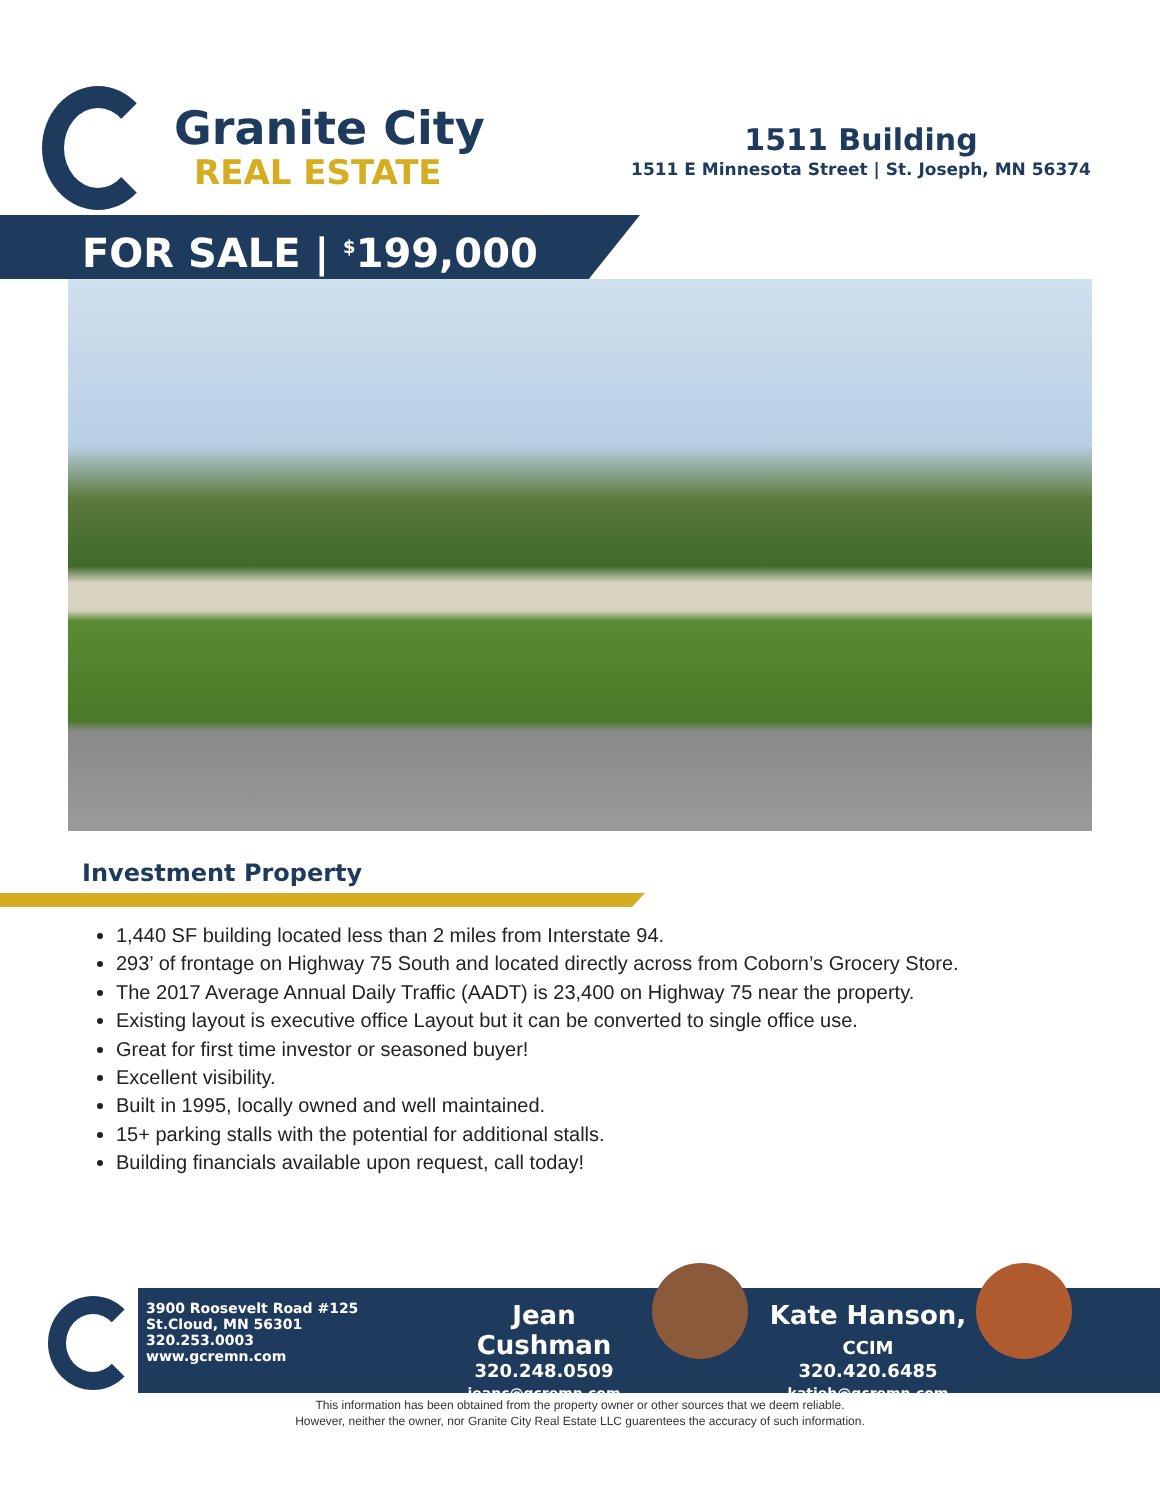Granite City
REAL ESTATE
1511 Building
1511 E Minnesota Street | St. Joseph, MN 56374
FOR SALE | <sup>$</sup>199,000
Investment Property
1,440 SF building located less than 2 miles from Interstate 94.
293’ of frontage on Highway 75 South and located directly across from Coborn’s Grocery Store.
The 2017 Average Annual Daily Traffic (AADT) is 23,400 on Highway 75 near the property.
Existing layout is executive office Layout but it can be converted to single office use.
Great for first time investor or seasoned buyer!
Excellent visibility.
Built in 1995, locally owned and well maintained.
15+ parking stalls with the potential for additional stalls.
Building financials available upon request, call today!
3900 Roosevelt Road #125
St.Cloud, MN 56301
320.253.0003
www.gcremn.com
Jean Cushman
320.248.0509
jeanc@gcremn.com
Kate Hanson, CCIM
320.420.6485
katieh@gcremn.com
This information has been obtained from the property owner or other sources that we deem reliable.
However, neither the owner, nor Granite City Real Estate LLC guarentees the accuracy of such information.